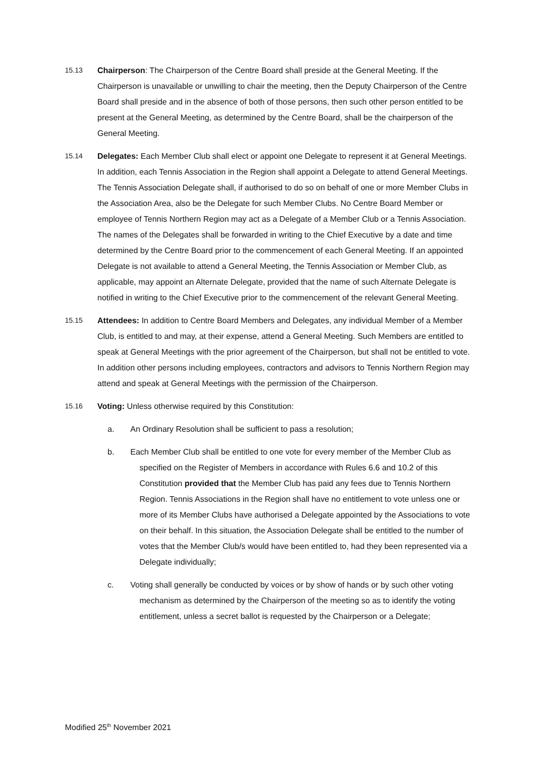15.13 Chairperson: The Chairperson of the Centre Board shall preside at the General Meeting. If the Chairperson is unavailable or unwilling to chair the meeting, then the Deputy Chairperson of the Centre Board shall preside and in the absence of both of those persons, then such other person entitled to be present at the General Meeting, as determined by the Centre Board, shall be the chairperson of the General Meeting.
15.14 Delegates: Each Member Club shall elect or appoint one Delegate to represent it at General Meetings. In addition, each Tennis Association in the Region shall appoint a Delegate to attend General Meetings. The Tennis Association Delegate shall, if authorised to do so on behalf of one or more Member Clubs in the Association Area, also be the Delegate for such Member Clubs. No Centre Board Member or employee of Tennis Northern Region may act as a Delegate of a Member Club or a Tennis Association. The names of the Delegates shall be forwarded in writing to the Chief Executive by a date and time determined by the Centre Board prior to the commencement of each General Meeting. If an appointed Delegate is not available to attend a General Meeting, the Tennis Association or Member Club, as applicable, may appoint an Alternate Delegate, provided that the name of such Alternate Delegate is notified in writing to the Chief Executive prior to the commencement of the relevant General Meeting.
15.15 Attendees: In addition to Centre Board Members and Delegates, any individual Member of a Member Club, is entitled to and may, at their expense, attend a General Meeting. Such Members are entitled to speak at General Meetings with the prior agreement of the Chairperson, but shall not be entitled to vote. In addition other persons including employees, contractors and advisors to Tennis Northern Region may attend and speak at General Meetings with the permission of the Chairperson.
15.16 Voting: Unless otherwise required by this Constitution:
a. An Ordinary Resolution shall be sufficient to pass a resolution;
b. Each Member Club shall be entitled to one vote for every member of the Member Club as specified on the Register of Members in accordance with Rules 6.6 and 10.2 of this Constitution provided that the Member Club has paid any fees due to Tennis Northern Region. Tennis Associations in the Region shall have no entitlement to vote unless one or more of its Member Clubs have authorised a Delegate appointed by the Associations to vote on their behalf. In this situation, the Association Delegate shall be entitled to the number of votes that the Member Club/s would have been entitled to, had they been represented via a Delegate individually;
c. Voting shall generally be conducted by voices or by show of hands or by such other voting mechanism as determined by the Chairperson of the meeting so as to identify the voting entitlement, unless a secret ballot is requested by the Chairperson or a Delegate;
Modified 25<sup>th</sup> November 2021